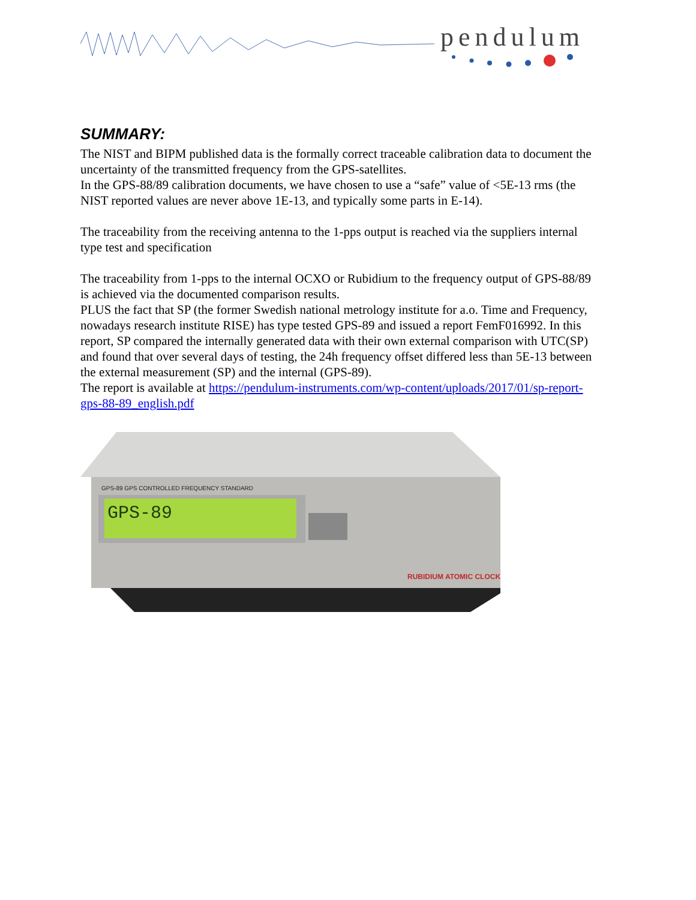pendulum
SUMMARY:
The NIST and BIPM published data is the formally correct traceable calibration data to document the uncertainty of the transmitted frequency from the GPS-satellites.
In the GPS-88/89 calibration documents, we have chosen to use a “safe” value of <5E-13 rms (the NIST reported values are never above 1E-13, and typically some parts in E-14).
The traceability from the receiving antenna to the 1-pps output is reached via the suppliers internal type test and specification
The traceability from 1-pps to the internal OCXO or Rubidium to the frequency output of GPS-88/89 is achieved via the documented comparison results.
PLUS the fact that SP (the former Swedish national metrology institute for a.o. Time and Frequency, nowadays research institute RISE) has type tested GPS-89 and issued a report FemF016992. In this report, SP compared the internally generated data with their own external comparison with UTC(SP) and found that over several days of testing, the 24h frequency offset differed less than 5E-13 between the external measurement (SP) and the internal (GPS-89).
The report is available at https://pendulum-instruments.com/wp-content/uploads/2017/01/sp-report-gps-88-89_english.pdf
GPS-89
GPS-89 GPS CONTROLLED FREQUENCY STANDARD
RUBIDIUM ATOMIC CLOCK